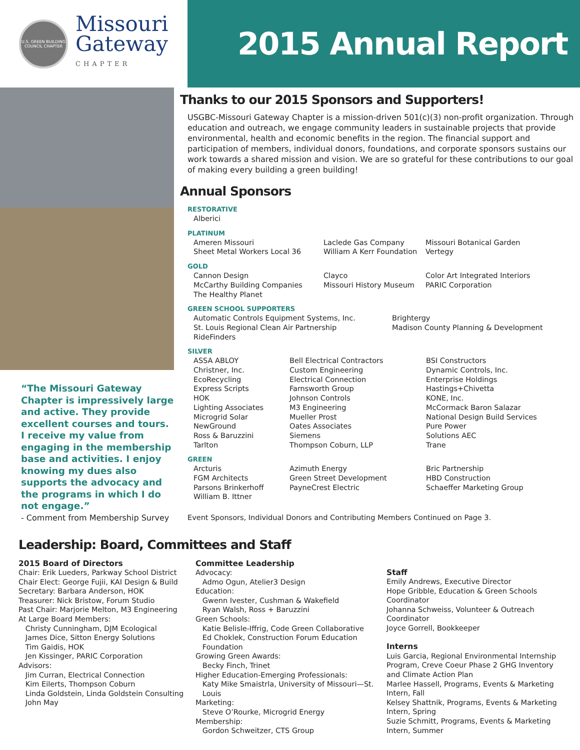U.S. GREEN BUILDING COUNCIL CHAPTER
Missouri
Gateway
CHAPTER
2015 Annual Report
“The Missouri Gateway Chapter is impressively large and active. They provide excellent courses and tours. I receive my value from engaging in the membership base and activities. I enjoy knowing my dues also supports the advocacy and the programs in which I do not engage.”
- Comment from Membership Survey
Thanks to our 2015 Sponsors and Supporters!
USGBC-Missouri Gateway Chapter is a mission-driven 501(c)(3) non-profit organization. Through education and outreach, we engage community leaders in sustainable projects that provide environmental, health and economic benefits in the region. The financial support and participation of members, individual donors, foundations, and corporate sponsors sustains our work towards a shared mission and vision. We are so grateful for these contributions to our goal of making every building a green building!
Annual Sponsors
RESTORATIVE
Alberici
PLATINUM
Ameren Missouri Laclede Gas Company Missouri Botanical Garden Sheet Metal Workers Local 36 William A Kerr Foundation Vertegy
GOLD
Cannon Design Clayco Color Art Integrated Interiors McCarthy Building Companies Missouri History Museum PARIC Corporation The Healthy Planet
GREEN SCHOOL SUPPORTERS
Automatic Controls Equipment Systems, Inc. Brightergy St. Louis Regional Clean Air Partnership Madison County Planning & Development RideFinders
SILVER
ASSA ABLOY Bell Electrical Contractors BSI Constructors Christner, Inc. Custom Engineering Dynamic Controls, Inc. EcoRecycling Electrical Connection Enterprise Holdings Express Scripts Farnsworth Group Hastings+Chivetta HOK Johnson Controls KONE, Inc. Lighting Associates M3 Engineering McCormack Baron Salazar Microgrid Solar Mueller Prost National Design Build Services NewGround Oates Associates Pure Power Ross & Baruzzini Siemens Solutions AEC Tarlton Thompson Coburn, LLP Trane
GREEN
Arcturis Azimuth Energy Bric Partnership FGM Architects Green Street Development HBD Construction Parsons Brinkerhoff PayneCrest Electric Schaeffer Marketing Group William B. Ittner
Event Sponsors, Individual Donors and Contributing Members Continued on Page 3.
Leadership: Board, Committees and Staff
2015 Board of Directors
Chair: Erik Lueders, Parkway School District
Chair Elect: George Fujii, KAI Design & Build
Secretary: Barbara Anderson, HOK
Treasurer: Nick Bristow, Forum Studio
Past Chair: Marjorie Melton, M3 Engineering
At Large Board Members:
Christy Cunningham, DJM Ecological
James Dice, Sitton Energy Solutions
Tim Gaidis, HOK
Jen Kissinger, PARIC Corporation
Advisors:
Jim Curran, Electrical Connection
Kim Eilerts, Thompson Coburn
Linda Goldstein, Linda Goldstein Consulting
John May
Committee Leadership
Advocacy:
Admo Ogun, Atelier3 Design
Education:
Gwenn Ivester, Cushman & Wakefield
Ryan Walsh, Ross + Baruzzini
Green Schools:
Katie Belisle-Iffrig, Code Green Collaborative
Ed Choklek, Construction Forum Education
Foundation
Growing Green Awards:
Becky Finch, Trinet
Higher Education-Emerging Professionals:
Katy Mike Smaistrla, University of Missouri—St.
Louis
Marketing:
Steve O’Rourke, Microgrid Energy
Membership:
Gordon Schweitzer, CTS Group
Staff
Emily Andrews, Executive Director
Hope Gribble, Education & Green Schools Coordinator
Johanna Schweiss, Volunteer & Outreach Coordinator
Joyce Gorrell, Bookkeeper
Interns
Luis Garcia, Regional Environmental Internship Program, Creve Coeur Phase 2 GHG Inventory and Climate Action Plan
Marlee Hassell, Programs, Events & Marketing Intern, Fall
Kelsey Shattnik, Programs, Events & Marketing Intern, Spring
Suzie Schmitt, Programs, Events & Marketing Intern, Summer